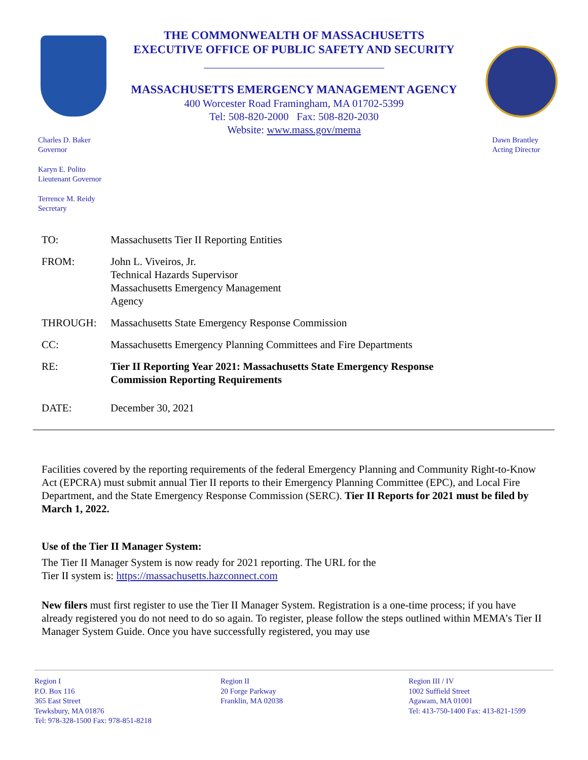THE COMMONWEALTH OF MASSACHUSETTS
EXECUTIVE OFFICE OF PUBLIC SAFETY AND SECURITY
MASSACHUSETTS EMERGENCY MANAGEMENT AGENCY
400 Worcester Road Framingham, MA 01702-5399
Tel: 508-820-2000 Fax: 508-820-2030
Website: www.mass.gov/mema
Charles D. Baker
Governor
Karyn E. Polito
Lieutenant Governor
Terrence M. Reidy
Secretary
Dawn Brantley
Acting Director
TO: Massachusetts Tier II Reporting Entities
FROM: John L. Viveiros, Jr.
Technical Hazards Supervisor
Massachusetts Emergency Management
Agency
THROUGH: Massachusetts State Emergency Response Commission
CC: Massachusetts Emergency Planning Committees and Fire Departments
RE: Tier II Reporting Year 2021: Massachusetts State Emergency Response
Commission Reporting Requirements
DATE: December 30, 2021
Facilities covered by the reporting requirements of the federal Emergency Planning and Community Right-to-Know Act (EPCRA) must submit annual Tier II reports to their Emergency Planning Committee (EPC), and Local Fire Department, and the State Emergency Response Commission (SERC). Tier II Reports for 2021 must be filed by March 1, 2022.
Use of the Tier II Manager System:
The Tier II Manager System is now ready for 2021 reporting. The URL for the
Tier II system is: https://massachusetts.hazconnect.com
New filers must first register to use the Tier II Manager System. Registration is a one-time process; if you have already registered you do not need to do so again. To register, please follow the steps outlined within MEMA’s Tier II Manager System Guide. Once you have successfully registered, you may use
Region I
P.O. Box 116
365 East Street
Tewksbury, MA 01876
Tel: 978-328-1500 Fax: 978-851-8218
Region II
20 Forge Parkway
Franklin, MA 02038
Region III / IV
1002 Suffield Street
Agawam, MA 01001
Tel: 413-750-1400 Fax: 413-821-1599